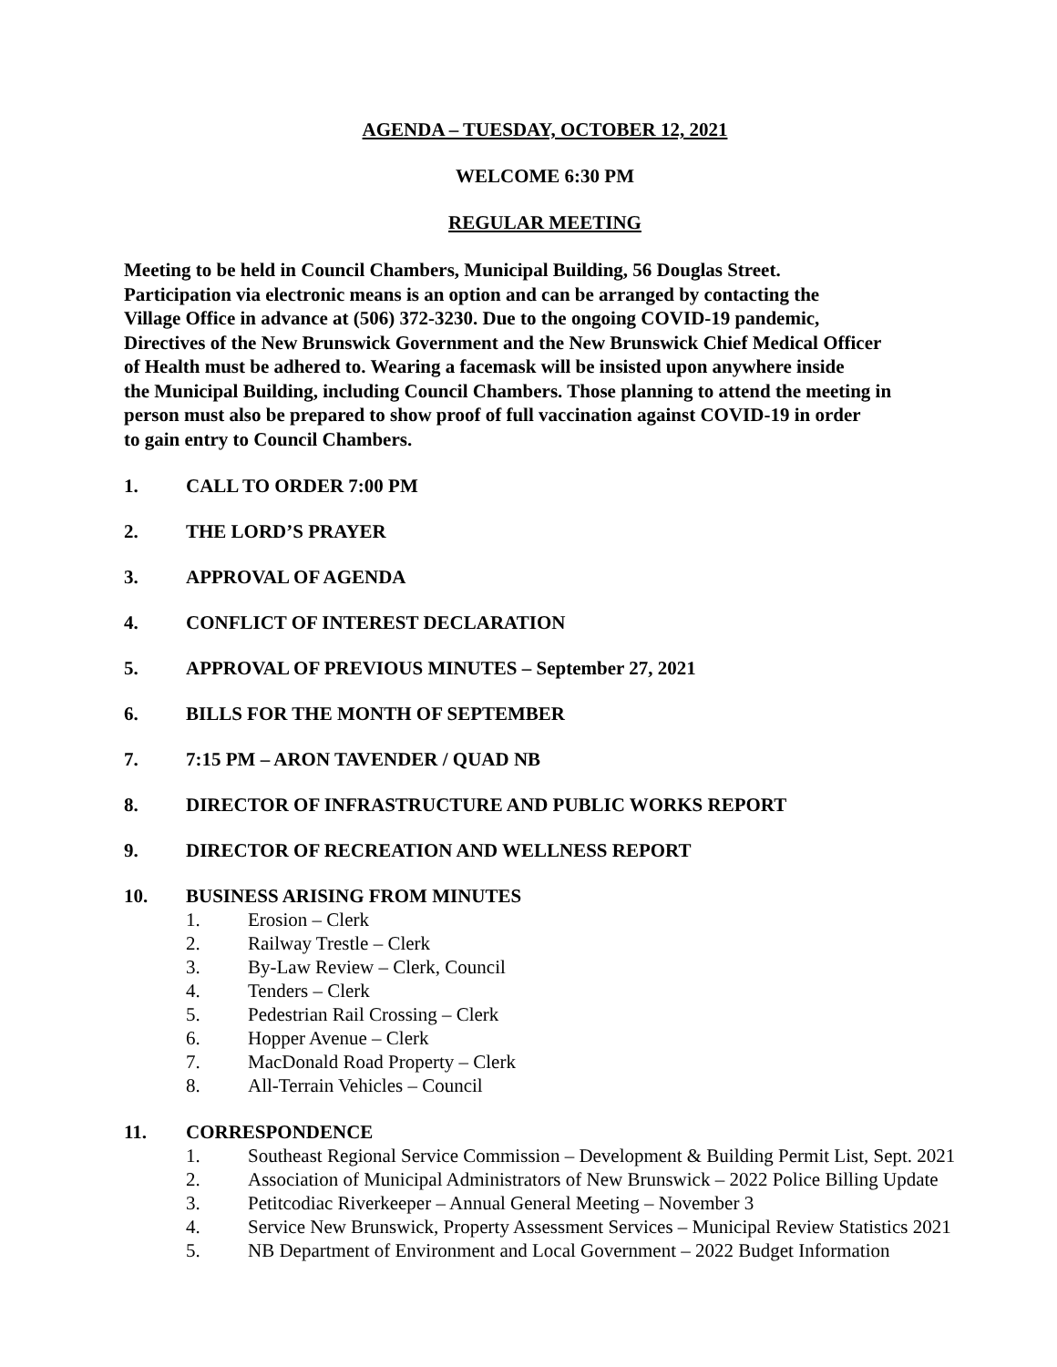AGENDA – TUESDAY, OCTOBER 12, 2021
WELCOME 6:30 PM
REGULAR MEETING
Meeting to be held in Council Chambers, Municipal Building, 56 Douglas Street.
Participation via electronic means is an option and can be arranged by contacting the
Village Office in advance at (506) 372-3230. Due to the ongoing COVID-19 pandemic,
Directives of the New Brunswick Government and the New Brunswick Chief Medical Officer
of Health must be adhered to. Wearing a facemask will be insisted upon anywhere inside
the Municipal Building, including Council Chambers. Those planning to attend the meeting in
person must also be prepared to show proof of full vaccination against COVID-19 in order
to gain entry to Council Chambers.
1. CALL TO ORDER 7:00 PM
2. THE LORD’S PRAYER
3. APPROVAL OF AGENDA
4. CONFLICT OF INTEREST DECLARATION
5. APPROVAL OF PREVIOUS MINUTES – September 27, 2021
6. BILLS FOR THE MONTH OF SEPTEMBER
7. 7:15 PM – ARON TAVENDER / QUAD NB
8. DIRECTOR OF INFRASTRUCTURE AND PUBLIC WORKS REPORT
9. DIRECTOR OF RECREATION AND WELLNESS REPORT
10. BUSINESS ARISING FROM MINUTES
1. Erosion – Clerk
2. Railway Trestle – Clerk
3. By-Law Review – Clerk, Council
4. Tenders – Clerk
5. Pedestrian Rail Crossing – Clerk
6. Hopper Avenue – Clerk
7. MacDonald Road Property – Clerk
8. All-Terrain Vehicles – Council
11. CORRESPONDENCE
1. Southeast Regional Service Commission – Development & Building Permit List, Sept. 2021
2. Association of Municipal Administrators of New Brunswick – 2022 Police Billing Update
3. Petitcodiac Riverkeeper – Annual General Meeting – November 3
4. Service New Brunswick, Property Assessment Services – Municipal Review Statistics 2021
5. NB Department of Environment and Local Government – 2022 Budget Information